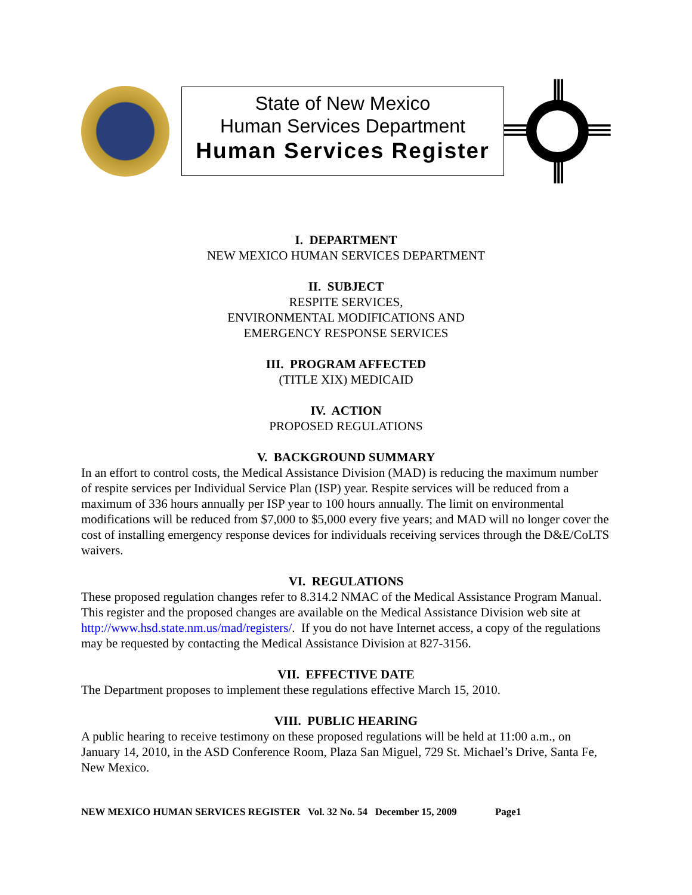State of New Mexico
Human Services Department
Human Services Register
I. DEPARTMENT
NEW MEXICO HUMAN SERVICES DEPARTMENT
II. SUBJECT
RESPITE SERVICES,
ENVIRONMENTAL MODIFICATIONS AND
EMERGENCY RESPONSE SERVICES
III. PROGRAM AFFECTED
(TITLE XIX) MEDICAID
IV. ACTION
PROPOSED REGULATIONS
V. BACKGROUND SUMMARY
In an effort to control costs, the Medical Assistance Division (MAD) is reducing the maximum number of respite services per Individual Service Plan (ISP) year. Respite services will be reduced from a maximum of 336 hours annually per ISP year to 100 hours annually. The limit on environmental modifications will be reduced from $7,000 to $5,000 every five years; and MAD will no longer cover the cost of installing emergency response devices for individuals receiving services through the D&E/CoLTS waivers.
VI. REGULATIONS
These proposed regulation changes refer to 8.314.2 NMAC of the Medical Assistance Program Manual. This register and the proposed changes are available on the Medical Assistance Division web site at http://www.hsd.state.nm.us/mad/registers/. If you do not have Internet access, a copy of the regulations may be requested by contacting the Medical Assistance Division at 827-3156.
VII. EFFECTIVE DATE
The Department proposes to implement these regulations effective March 15, 2010.
VIII. PUBLIC HEARING
A public hearing to receive testimony on these proposed regulations will be held at 11:00 a.m., on January 14, 2010, in the ASD Conference Room, Plaza San Miguel, 729 St. Michael’s Drive, Santa Fe, New Mexico.
NEW MEXICO HUMAN SERVICES REGISTER Vol. 32 No. 54 December 15, 2009 Page1